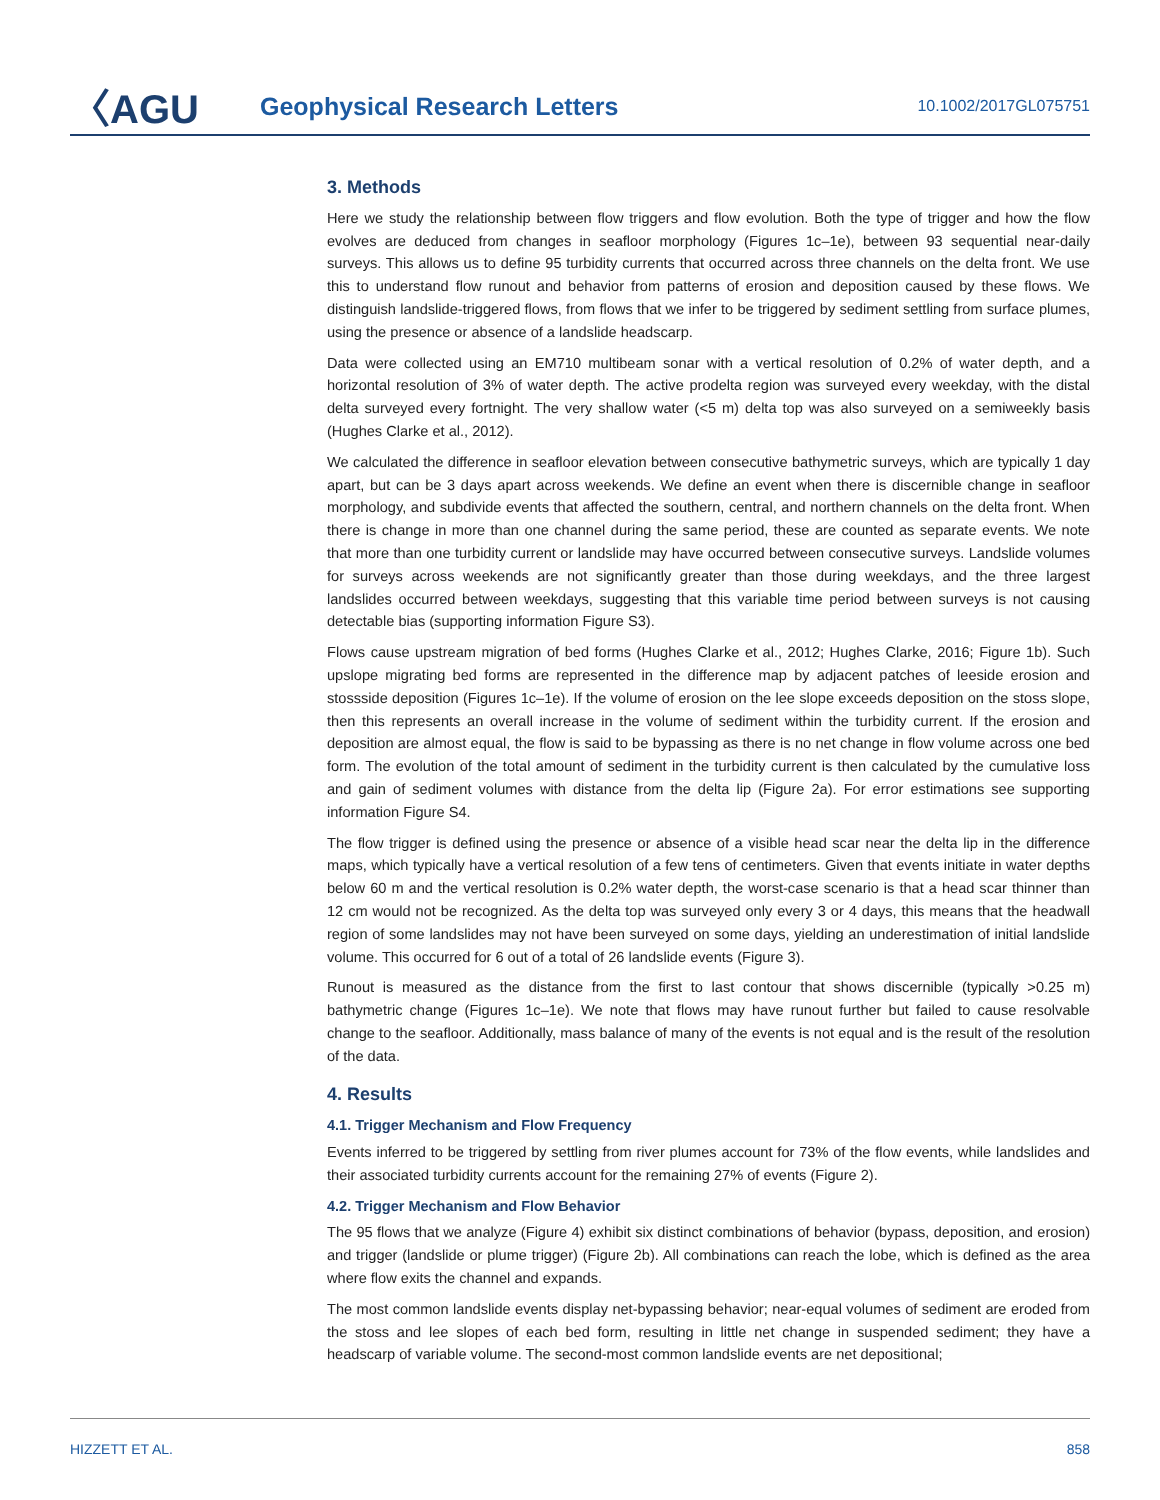〈AGU
Geophysical Research Letters
10.1002/2017GL075751
3. Methods
Here we study the relationship between flow triggers and flow evolution. Both the type of trigger and how the flow evolves are deduced from changes in seafloor morphology (Figures 1c–1e), between 93 sequential near-daily surveys. This allows us to define 95 turbidity currents that occurred across three channels on the delta front. We use this to understand flow runout and behavior from patterns of erosion and deposition caused by these flows. We distinguish landslide-triggered flows, from flows that we infer to be triggered by sediment settling from surface plumes, using the presence or absence of a landslide headscarp.
Data were collected using an EM710 multibeam sonar with a vertical resolution of 0.2% of water depth, and a horizontal resolution of 3% of water depth. The active prodelta region was surveyed every weekday, with the distal delta surveyed every fortnight. The very shallow water (<5 m) delta top was also surveyed on a semiweekly basis (Hughes Clarke et al., 2012).
We calculated the difference in seafloor elevation between consecutive bathymetric surveys, which are typically 1 day apart, but can be 3 days apart across weekends. We define an event when there is discernible change in seafloor morphology, and subdivide events that affected the southern, central, and northern channels on the delta front. When there is change in more than one channel during the same period, these are counted as separate events. We note that more than one turbidity current or landslide may have occurred between consecutive surveys. Landslide volumes for surveys across weekends are not significantly greater than those during weekdays, and the three largest landslides occurred between weekdays, suggesting that this variable time period between surveys is not causing detectable bias (supporting information Figure S3).
Flows cause upstream migration of bed forms (Hughes Clarke et al., 2012; Hughes Clarke, 2016; Figure 1b). Such upslope migrating bed forms are represented in the difference map by adjacent patches of leeside erosion and stossside deposition (Figures 1c–1e). If the volume of erosion on the lee slope exceeds deposition on the stoss slope, then this represents an overall increase in the volume of sediment within the turbidity current. If the erosion and deposition are almost equal, the flow is said to be bypassing as there is no net change in flow volume across one bed form. The evolution of the total amount of sediment in the turbidity current is then calculated by the cumulative loss and gain of sediment volumes with distance from the delta lip (Figure 2a). For error estimations see supporting information Figure S4.
The flow trigger is defined using the presence or absence of a visible head scar near the delta lip in the difference maps, which typically have a vertical resolution of a few tens of centimeters. Given that events initiate in water depths below 60 m and the vertical resolution is 0.2% water depth, the worst-case scenario is that a head scar thinner than 12 cm would not be recognized. As the delta top was surveyed only every 3 or 4 days, this means that the headwall region of some landslides may not have been surveyed on some days, yielding an underestimation of initial landslide volume. This occurred for 6 out of a total of 26 landslide events (Figure 3).
Runout is measured as the distance from the first to last contour that shows discernible (typically >0.25 m) bathymetric change (Figures 1c–1e). We note that flows may have runout further but failed to cause resolvable change to the seafloor. Additionally, mass balance of many of the events is not equal and is the result of the resolution of the data.
4. Results
4.1. Trigger Mechanism and Flow Frequency
Events inferred to be triggered by settling from river plumes account for 73% of the flow events, while landslides and their associated turbidity currents account for the remaining 27% of events (Figure 2).
4.2. Trigger Mechanism and Flow Behavior
The 95 flows that we analyze (Figure 4) exhibit six distinct combinations of behavior (bypass, deposition, and erosion) and trigger (landslide or plume trigger) (Figure 2b). All combinations can reach the lobe, which is defined as the area where flow exits the channel and expands.
The most common landslide events display net-bypassing behavior; near-equal volumes of sediment are eroded from the stoss and lee slopes of each bed form, resulting in little net change in suspended sediment; they have a headscarp of variable volume. The second-most common landslide events are net depositional;
HIZZETT ET AL. 858